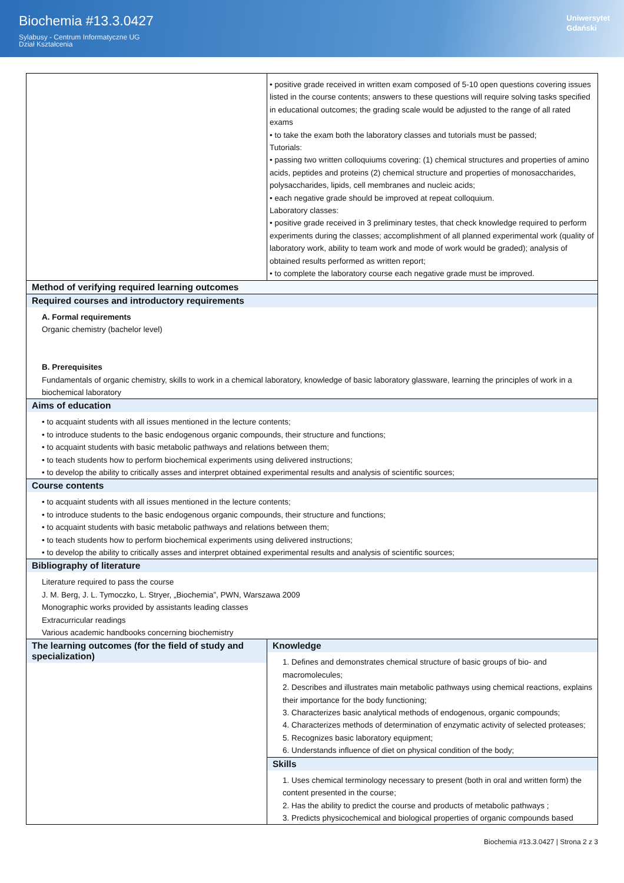Biochemia #13.3.0427
Sylabusy - Centrum Informatyczne UG
Dział Kształcenia
Uniwersytet
Gdański
| | • positive grade received in written exam composed of 5-10 open questions covering issues listed in the course contents; answers to these questions will require solving tasks specified in educational outcomes; the grading scale would be adjusted to the range of all rated exams • to take the exam both the laboratory classes and tutorials must be passed; Tutorials: • passing two written colloquiums covering: (1) chemical structures and properties of amino acids, peptides and proteins (2) chemical structure and properties of monosaccharides, polysaccharides, lipids, cell membranes and nucleic acids; • each negative grade should be improved at repeat colloquium. Laboratory classes: • positive grade received in 3 preliminary testes, that check knowledge required to perform experiments during the classes; accomplishment of all planned experimental work (quality of laboratory work, ability to team work and mode of work would be graded); analysis of obtained results performed as written report; • to complete the laboratory course each negative grade must be improved. |
| Method of verifying required learning outcomes | |
| Required courses and introductory requirements A. Formal requirements Organic chemistry (bachelor level) B. Prerequisites Fundamentals of organic chemistry, skills to work in a chemical laboratory, knowledge of basic laboratory glassware, learning the principles of work in a biochemical laboratory | |
| Aims of education • to acquaint students with all issues mentioned in the lecture contents; • to introduce students to the basic endogenous organic compounds, their structure and functions; • to acquaint students with basic metabolic pathways and relations between them; • to teach students how to perform biochemical experiments using delivered instructions; • to develop the ability to critically asses and interpret obtained experimental results and analysis of scientific sources; | |
| Course contents • to acquaint students with all issues mentioned in the lecture contents; • to introduce students to the basic endogenous organic compounds, their structure and functions; • to acquaint students with basic metabolic pathways and relations between them; • to teach students how to perform biochemical experiments using delivered instructions; • to develop the ability to critically asses and interpret obtained experimental results and analysis of scientific sources; | |
| Bibliography of literature Literature required to pass the course J. M. Berg, J. L. Tymoczko, L. Stryer, „Biochemia”, PWN, Warszawa 2009 Monographic works provided by assistants leading classes Extracurricular readings Various academic handbooks concerning biochemistry | |
| The learning outcomes (for the field of study and specialization) | Knowledge 1. Defines and demonstrates chemical structure of basic groups of bio- and macromolecules; 2. Describes and illustrates main metabolic pathways using chemical reactions, explains their importance for the body functioning; 3. Characterizes basic analytical methods of endogenous, organic compounds; 4. Characterizes methods of determination of enzymatic activity of selected proteases; 5. Recognizes basic laboratory equipment; 6. Understands influence of diet on physical condition of the body; |
| | Skills 1. Uses chemical terminology necessary to present (both in oral and written form) the content presented in the course; 2. Has the ability to predict the course and products of metabolic pathways ; 3. Predicts physicochemical and biological properties of organic compounds based |
Biochemia #13.3.0427 | Strona 2 z 3